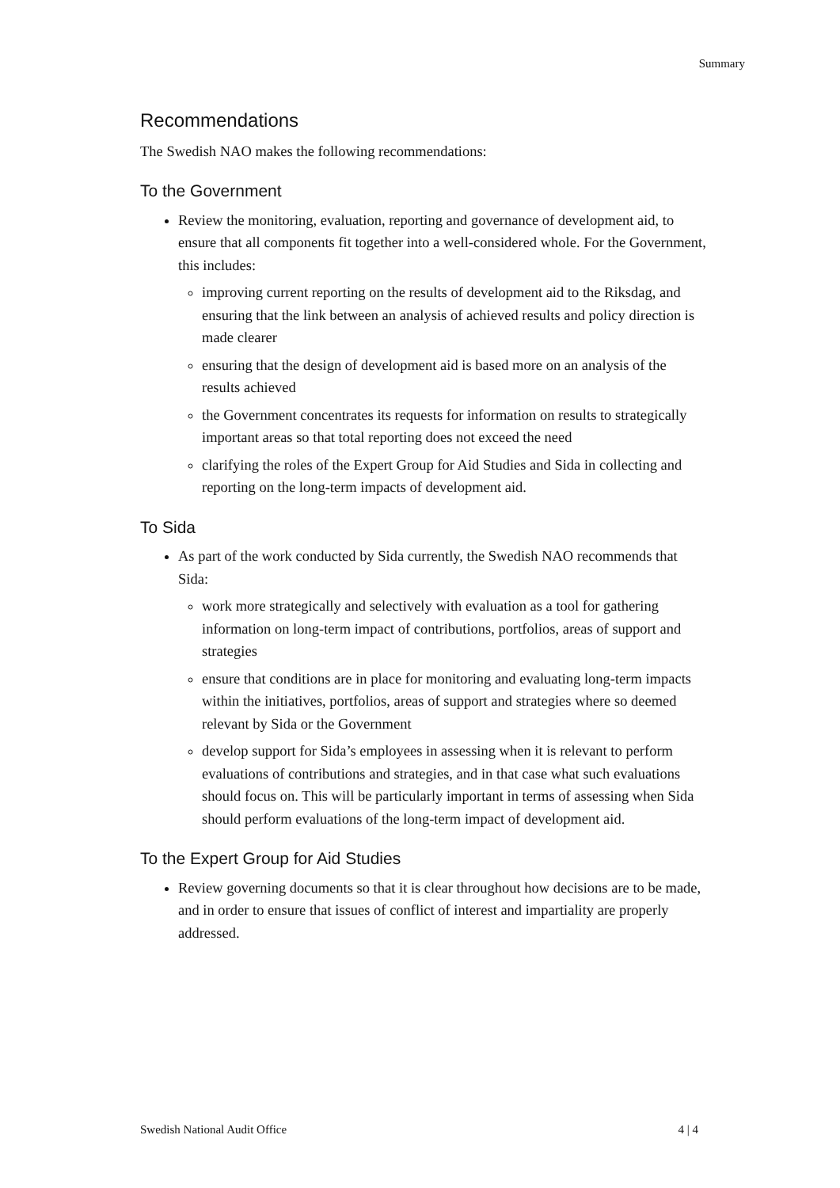Summary
Recommendations
The Swedish NAO makes the following recommendations:
To the Government
Review the monitoring, evaluation, reporting and governance of development aid, to ensure that all components fit together into a well-considered whole. For the Government, this includes:
improving current reporting on the results of development aid to the Riksdag, and ensuring that the link between an analysis of achieved results and policy direction is made clearer
ensuring that the design of development aid is based more on an analysis of the results achieved
the Government concentrates its requests for information on results to strategically important areas so that total reporting does not exceed the need
clarifying the roles of the Expert Group for Aid Studies and Sida in collecting and reporting on the long-term impacts of development aid.
To Sida
As part of the work conducted by Sida currently, the Swedish NAO recommends that Sida:
work more strategically and selectively with evaluation as a tool for gathering information on long-term impact of contributions, portfolios, areas of support and strategies
ensure that conditions are in place for monitoring and evaluating long-term impacts within the initiatives, portfolios, areas of support and strategies where so deemed relevant by Sida or the Government
develop support for Sida’s employees in assessing when it is relevant to perform evaluations of contributions and strategies, and in that case what such evaluations should focus on. This will be particularly important in terms of assessing when Sida should perform evaluations of the long-term impact of development aid.
To the Expert Group for Aid Studies
Review governing documents so that it is clear throughout how decisions are to be made, and in order to ensure that issues of conflict of interest and impartiality are properly addressed.
Swedish National Audit Office 4 | 4